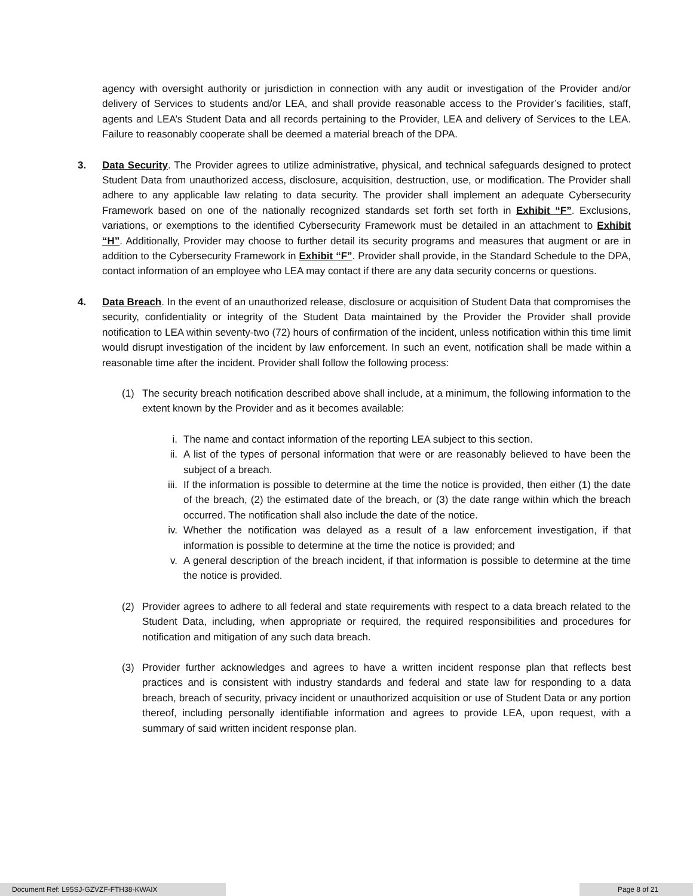agency with oversight authority or jurisdiction in connection with any audit or investigation of the Provider and/or delivery of Services to students and/or LEA, and shall provide reasonable access to the Provider’s facilities, staff, agents and LEA’s Student Data and all records pertaining to the Provider, LEA and delivery of Services to the LEA. Failure to reasonably cooperate shall be deemed a material breach of the DPA.
3. Data Security. The Provider agrees to utilize administrative, physical, and technical safeguards designed to protect Student Data from unauthorized access, disclosure, acquisition, destruction, use, or modification. The Provider shall adhere to any applicable law relating to data security. The provider shall implement an adequate Cybersecurity Framework based on one of the nationally recognized standards set forth set forth in Exhibit “F”. Exclusions, variations, or exemptions to the identified Cybersecurity Framework must be detailed in an attachment to Exhibit “H”. Additionally, Provider may choose to further detail its security programs and measures that augment or are in addition to the Cybersecurity Framework in Exhibit “F”. Provider shall provide, in the Standard Schedule to the DPA, contact information of an employee who LEA may contact if there are any data security concerns or questions.
4. Data Breach. In the event of an unauthorized release, disclosure or acquisition of Student Data that compromises the security, confidentiality or integrity of the Student Data maintained by the Provider the Provider shall provide notification to LEA within seventy-two (72) hours of confirmation of the incident, unless notification within this time limit would disrupt investigation of the incident by law enforcement. In such an event, notification shall be made within a reasonable time after the incident. Provider shall follow the following process:
(1) The security breach notification described above shall include, at a minimum, the following information to the extent known by the Provider and as it becomes available:
i. The name and contact information of the reporting LEA subject to this section.
ii. A list of the types of personal information that were or are reasonably believed to have been the subject of a breach.
iii. If the information is possible to determine at the time the notice is provided, then either (1) the date of the breach, (2) the estimated date of the breach, or (3) the date range within which the breach occurred. The notification shall also include the date of the notice.
iv. Whether the notification was delayed as a result of a law enforcement investigation, if that information is possible to determine at the time the notice is provided; and
v. A general description of the breach incident, if that information is possible to determine at the time the notice is provided.
(2) Provider agrees to adhere to all federal and state requirements with respect to a data breach related to the Student Data, including, when appropriate or required, the required responsibilities and procedures for notification and mitigation of any such data breach.
(3) Provider further acknowledges and agrees to have a written incident response plan that reflects best practices and is consistent with industry standards and federal and state law for responding to a data breach, breach of security, privacy incident or unauthorized acquisition or use of Student Data or any portion thereof, including personally identifiable information and agrees to provide LEA, upon request, with a summary of said written incident response plan.
Document Ref: L95SJ-GZVZF-FTH38-KWAIX Page 8 of 21